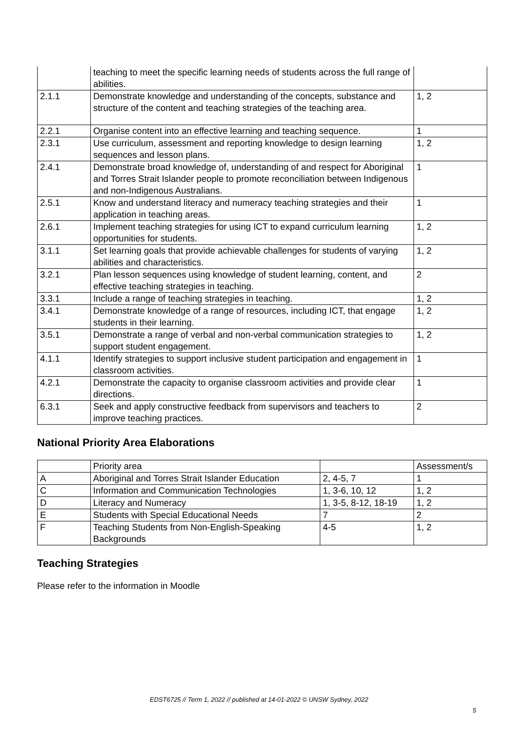| | teaching to meet the specific learning needs of students across the full range of abilities. | |
| 2.1.1 | Demonstrate knowledge and understanding of the concepts, substance and structure of the content and teaching strategies of the teaching area. | 1, 2 |
| 2.2.1 | Organise content into an effective learning and teaching sequence. | 1 |
| 2.3.1 | Use curriculum, assessment and reporting knowledge to design learning sequences and lesson plans. | 1, 2 |
| 2.4.1 | Demonstrate broad knowledge of, understanding of and respect for Aboriginal and Torres Strait Islander people to promote reconciliation between Indigenous and non-Indigenous Australians. | 1 |
| 2.5.1 | Know and understand literacy and numeracy teaching strategies and their application in teaching areas. | 1 |
| 2.6.1 | Implement teaching strategies for using ICT to expand curriculum learning opportunities for students. | 1, 2 |
| 3.1.1 | Set learning goals that provide achievable challenges for students of varying abilities and characteristics. | 1, 2 |
| 3.2.1 | Plan lesson sequences using knowledge of student learning, content, and effective teaching strategies in teaching. | 2 |
| 3.3.1 | Include a range of teaching strategies in teaching. | 1, 2 |
| 3.4.1 | Demonstrate knowledge of a range of resources, including ICT, that engage students in their learning. | 1, 2 |
| 3.5.1 | Demonstrate a range of verbal and non-verbal communication strategies to support student engagement. | 1, 2 |
| 4.1.1 | Identify strategies to support inclusive student participation and engagement in classroom activities. | 1 |
| 4.2.1 | Demonstrate the capacity to organise classroom activities and provide clear directions. | 1 |
| 6.3.1 | Seek and apply constructive feedback from supervisors and teachers to improve teaching practices. | 2 |
National Priority Area Elaborations
| | Priority area | | Assessment/s |
| A | Aboriginal and Torres Strait Islander Education | 2, 4-5, 7 | 1 |
| C | Information and Communication Technologies | 1, 3-6, 10, 12 | 1, 2 |
| D | Literacy and Numeracy | 1, 3-5, 8-12, 18-19 | 1, 2 |
| E | Students with Special Educational Needs | 7 | 2 |
| F | Teaching Students from Non-English-Speaking Backgrounds | 4-5 | 1, 2 |
Teaching Strategies
Please refer to the information in Moodle
EDST6725 // Term 1, 2022 // published at 14-01-2022 © UNSW Sydney, 2022
5